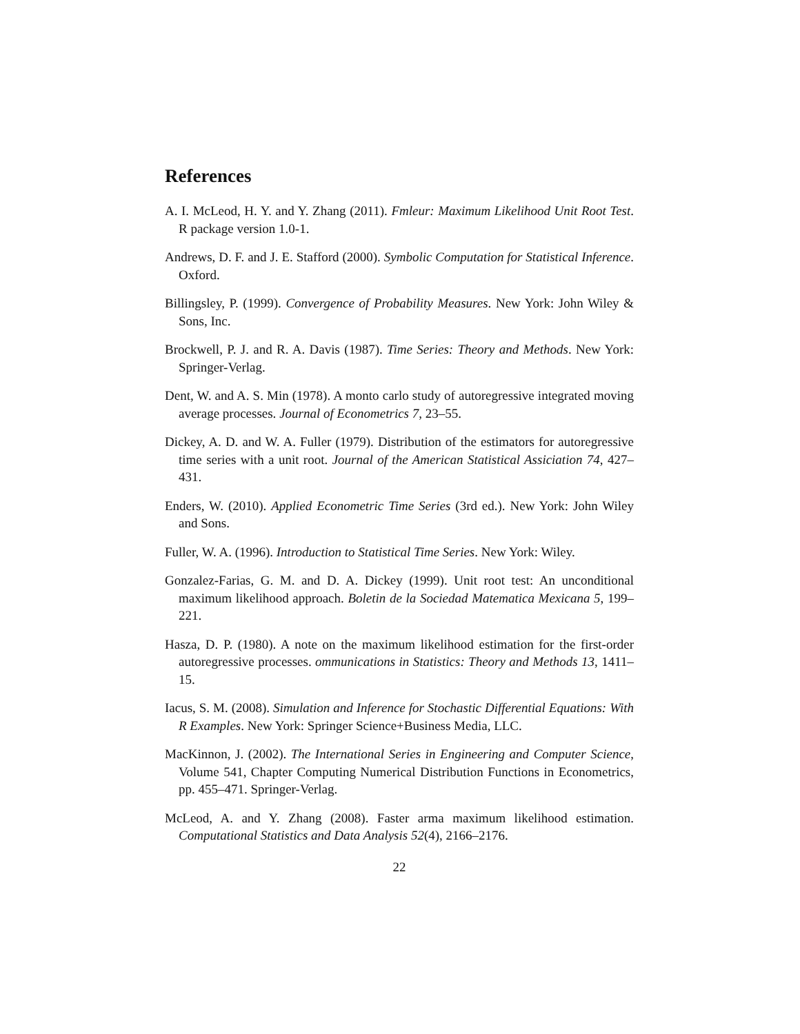References
A. I. McLeod, H. Y. and Y. Zhang (2011). Fmleur: Maximum Likelihood Unit Root Test. R package version 1.0-1.
Andrews, D. F. and J. E. Stafford (2000). Symbolic Computation for Statistical Inference. Oxford.
Billingsley, P. (1999). Convergence of Probability Measures. New York: John Wiley & Sons, Inc.
Brockwell, P. J. and R. A. Davis (1987). Time Series: Theory and Methods. New York: Springer-Verlag.
Dent, W. and A. S. Min (1978). A monto carlo study of autoregressive integrated moving average processes. Journal of Econometrics 7, 23–55.
Dickey, A. D. and W. A. Fuller (1979). Distribution of the estimators for autoregressive time series with a unit root. Journal of the American Statistical Assiciation 74, 427–431.
Enders, W. (2010). Applied Econometric Time Series (3rd ed.). New York: John Wiley and Sons.
Fuller, W. A. (1996). Introduction to Statistical Time Series. New York: Wiley.
Gonzalez-Farias, G. M. and D. A. Dickey (1999). Unit root test: An unconditional maximum likelihood approach. Boletin de la Sociedad Matematica Mexicana 5, 199–221.
Hasza, D. P. (1980). A note on the maximum likelihood estimation for the first-order autoregressive processes. ommunications in Statistics: Theory and Methods 13, 1411–15.
Iacus, S. M. (2008). Simulation and Inference for Stochastic Differential Equations: With R Examples. New York: Springer Science+Business Media, LLC.
MacKinnon, J. (2002). The International Series in Engineering and Computer Science, Volume 541, Chapter Computing Numerical Distribution Functions in Econometrics, pp. 455–471. Springer-Verlag.
McLeod, A. and Y. Zhang (2008). Faster arma maximum likelihood estimation. Computational Statistics and Data Analysis 52(4), 2166–2176.
22